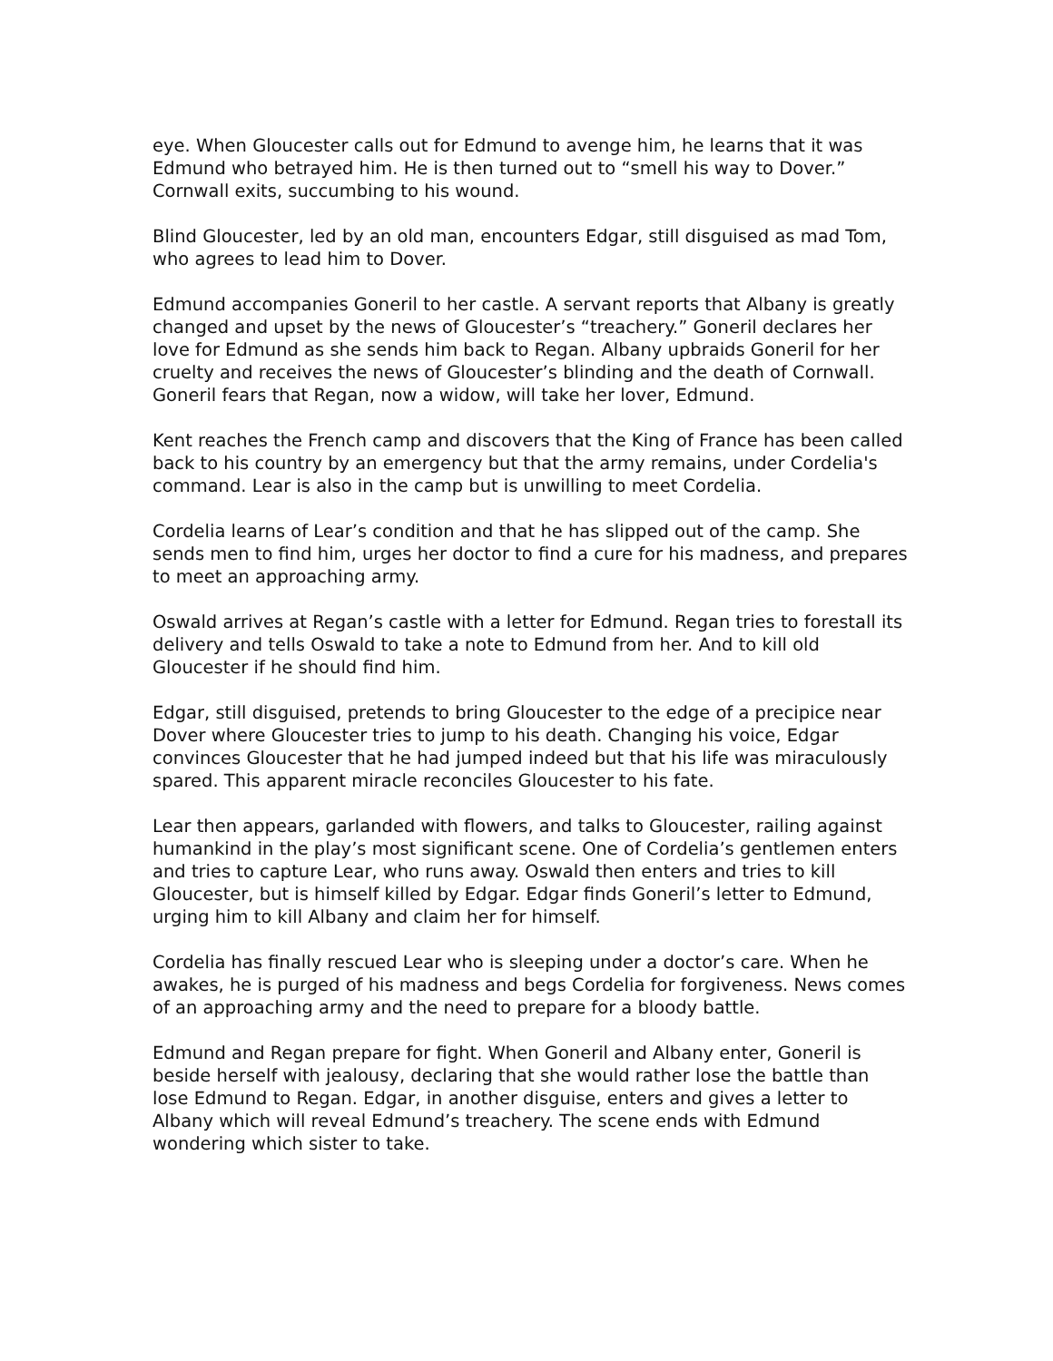eye. When Gloucester calls out for Edmund to avenge him, he learns that it was Edmund who betrayed him. He is then turned out to “smell his way to Dover.” Cornwall exits, succumbing to his wound.
Blind Gloucester, led by an old man, encounters Edgar, still disguised as mad Tom, who agrees to lead him to Dover.
Edmund accompanies Goneril to her castle. A servant reports that Albany is greatly changed and upset by the news of Gloucester’s “treachery.” Goneril declares her love for Edmund as she sends him back to Regan. Albany upbraids Goneril for her cruelty and receives the news of Gloucester’s blinding and the death of Cornwall. Goneril fears that Regan, now a widow, will take her lover, Edmund.
Kent reaches the French camp and discovers that the King of France has been called back to his country by an emergency but that the army remains, under Cordelia's command. Lear is also in the camp but is unwilling to meet Cordelia.
Cordelia learns of Lear’s condition and that he has slipped out of the camp. She sends men to find him, urges her doctor to find a cure for his madness, and prepares to meet an approaching army.
Oswald arrives at Regan’s castle with a letter for Edmund. Regan tries to forestall its delivery and tells Oswald to take a note to Edmund from her. And to kill old Gloucester if he should find him.
Edgar, still disguised, pretends to bring Gloucester to the edge of a precipice near Dover where Gloucester tries to jump to his death. Changing his voice, Edgar convinces Gloucester that he had jumped indeed but that his life was miraculously spared. This apparent miracle reconciles Gloucester to his fate.
Lear then appears, garlanded with flowers, and talks to Gloucester, railing against humankind in the play’s most significant scene. One of Cordelia’s gentlemen enters and tries to capture Lear, who runs away. Oswald then enters and tries to kill Gloucester, but is himself killed by Edgar. Edgar finds Goneril’s letter to Edmund, urging him to kill Albany and claim her for himself.
Cordelia has finally rescued Lear who is sleeping under a doctor’s care. When he awakes, he is purged of his madness and begs Cordelia for forgiveness. News comes of an approaching army and the need to prepare for a bloody battle.
Edmund and Regan prepare for fight. When Goneril and Albany enter, Goneril is beside herself with jealousy, declaring that she would rather lose the battle than lose Edmund to Regan. Edgar, in another disguise, enters and gives a letter to Albany which will reveal Edmund’s treachery. The scene ends with Edmund wondering which sister to take.